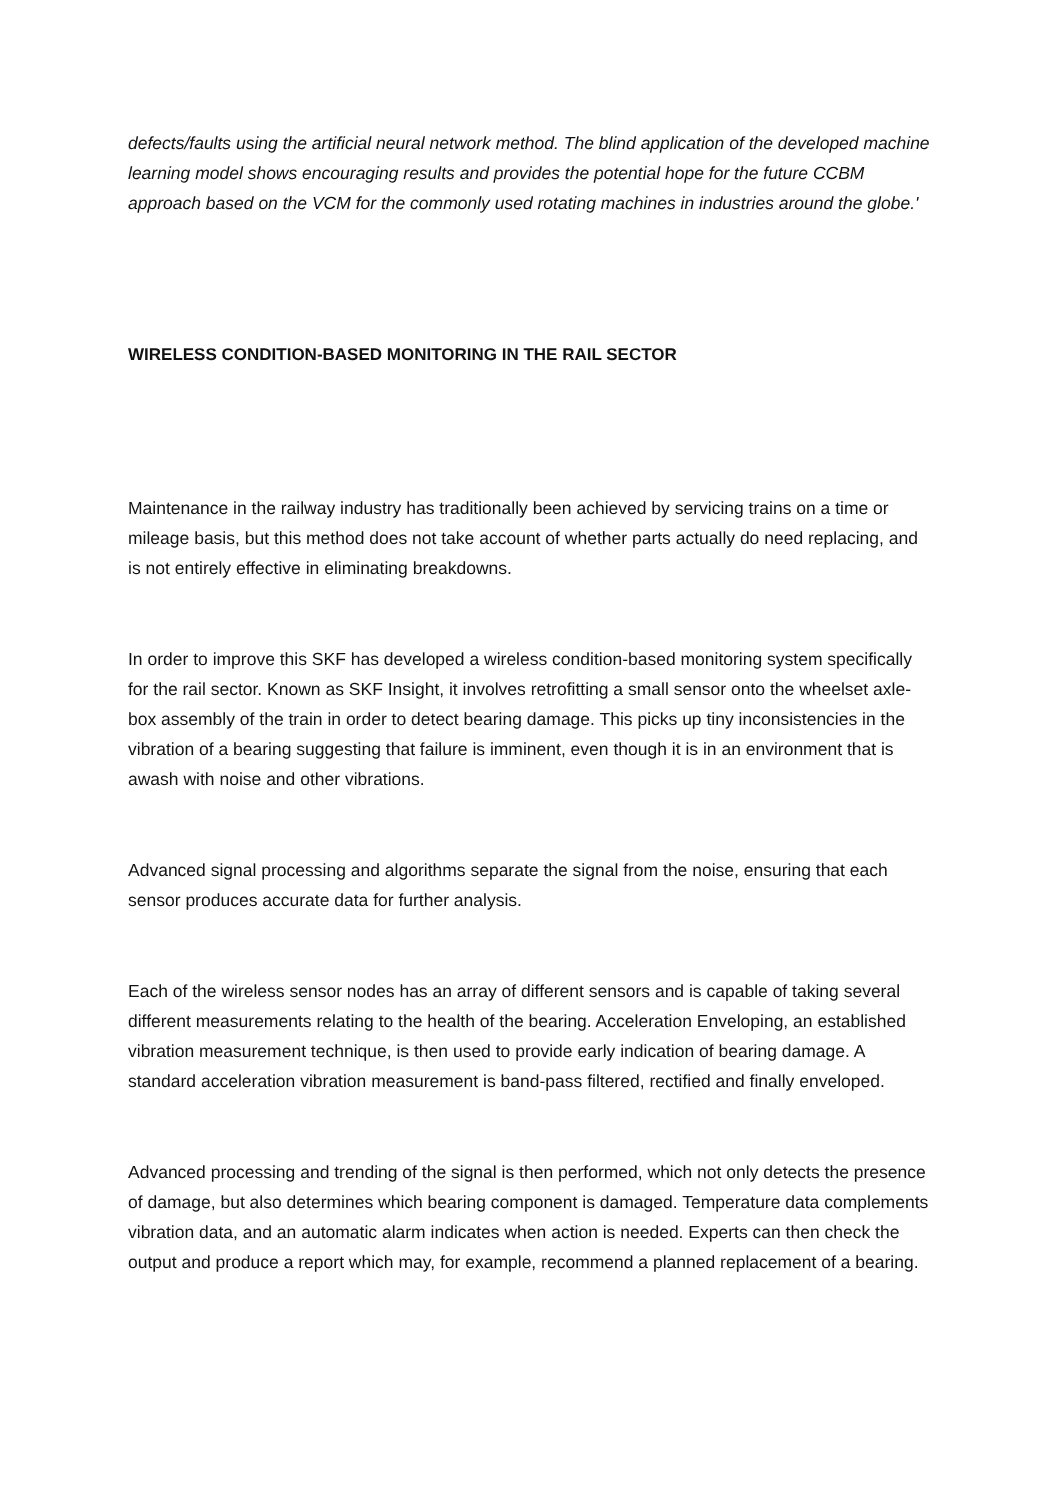defects/faults using the artificial neural network method. The blind application of the developed machine learning model shows encouraging results and provides the potential hope for the future CCBM approach based on the VCM for the commonly used rotating machines in industries around the globe.'
WIRELESS CONDITION-BASED MONITORING IN THE RAIL SECTOR
Maintenance in the railway industry has traditionally been achieved by servicing trains on a time or mileage basis, but this method does not take account of whether parts actually do need replacing, and is not entirely effective in eliminating breakdowns.
In order to improve this SKF has developed a wireless condition-based monitoring system specifically for the rail sector. Known as SKF Insight, it involves retrofitting a small sensor onto the wheelset axle-box assembly of the train in order to detect bearing damage. This picks up tiny inconsistencies in the vibration of a bearing suggesting that failure is imminent, even though it is in an environment that is awash with noise and other vibrations.
Advanced signal processing and algorithms separate the signal from the noise, ensuring that each sensor produces accurate data for further analysis.
Each of the wireless sensor nodes has an array of different sensors and is capable of taking several different measurements relating to the health of the bearing. Acceleration Enveloping, an established vibration measurement technique, is then used to provide early indication of bearing damage. A standard acceleration vibration measurement is band-pass filtered, rectified and finally enveloped.
Advanced processing and trending of the signal is then performed, which not only detects the presence of damage, but also determines which bearing component is damaged. Temperature data complements vibration data, and an automatic alarm indicates when action is needed. Experts can then check the output and produce a report which may, for example, recommend a planned replacement of a bearing.